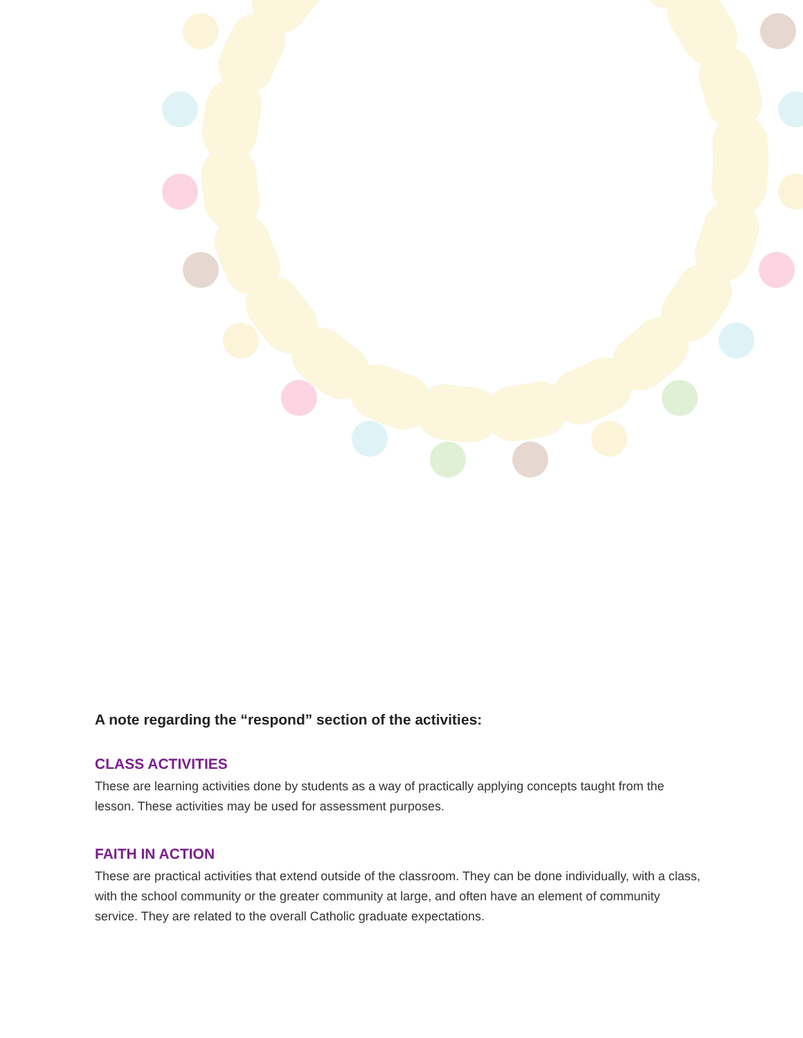A note regarding the “respond” section of the activities:
CLASS ACTIVITIES
These are learning activities done by students as a way of practically applying concepts taught from the lesson. These activities may be used for assessment purposes.
FAITH IN ACTION
These are practical activities that extend outside of the classroom. They can be done individually, with a class, with the school community or the greater community at large, and often have an element of community service. They are related to the overall Catholic graduate expectations.